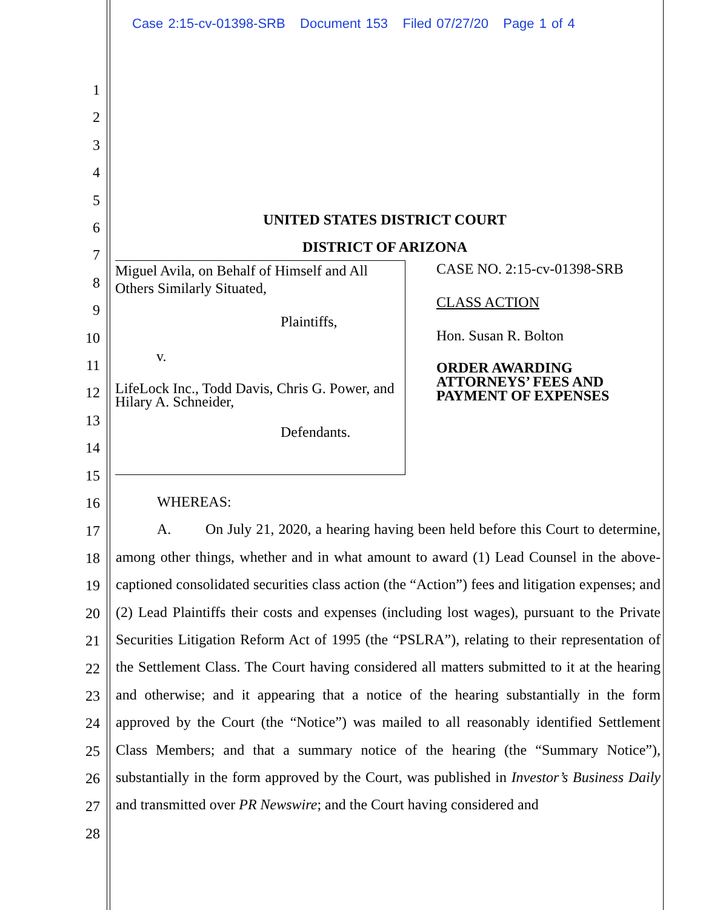Case 2:15-cv-01398-SRB Document 153 Filed 07/27/20 Page 1 of 4
1
2
3
4
5
6
7
8
9
10
11
12
13
14
15
16
17
18
19
20
21
22
23
24
25
26
27
28
UNITED STATES DISTRICT COURT
DISTRICT OF ARIZONA
Miguel Avila, on Behalf of Himself and All Others Similarly Situated,
Plaintiffs,
v.
LifeLock Inc., Todd Davis, Chris G. Power, and Hilary A. Schneider,
Defendants.
CASE NO. 2:15-cv-01398-SRB
CLASS ACTION
Hon. Susan R. Bolton
ORDER AWARDING ATTORNEYS’ FEES AND PAYMENT OF EXPENSES
WHEREAS:
A. On July 21, 2020, a hearing having been held before this Court to determine, among other things, whether and in what amount to award (1) Lead Counsel in the above-captioned consolidated securities class action (the “Action”) fees and litigation expenses; and (2) Lead Plaintiffs their costs and expenses (including lost wages), pursuant to the Private Securities Litigation Reform Act of 1995 (the “PSLRA”), relating to their representation of the Settlement Class. The Court having considered all matters submitted to it at the hearing and otherwise; and it appearing that a notice of the hearing substantially in the form approved by the Court (the “Notice”) was mailed to all reasonably identified Settlement Class Members; and that a summary notice of the hearing (the “Summary Notice”), substantially in the form approved by the Court, was published in Investor’s Business Daily and transmitted over PR Newswire; and the Court having considered and